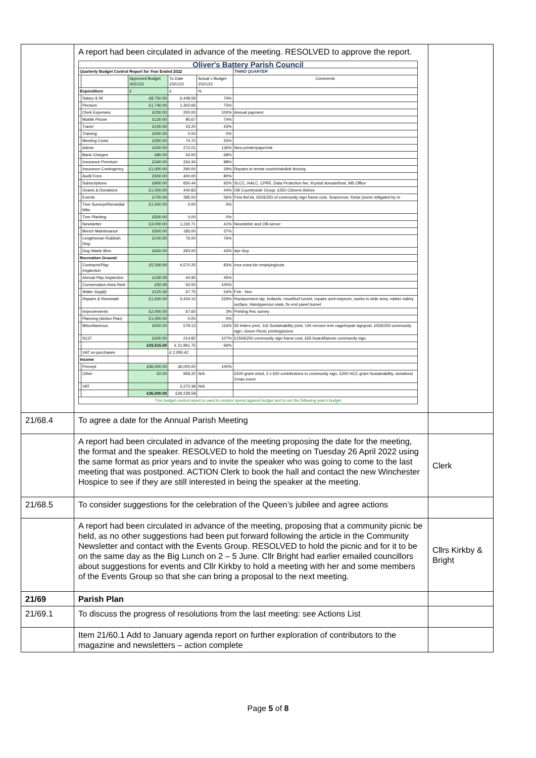| | A report had been circulated in advance of the meeting. RESOLVED to approve the report. / Oliver's Battery Parish Council / / / / / / / --- / --- / --- / --- / --- / --- / / Quarterly Budget Control Report for Year Ended 2022 / / / / / THIRD QUARTER / / / / Approved Budget 2021/22 / To Date 2021/22 / Actual v Budget 2021/22 / Comments / / Expenditure / / £ / £ / % / / / / Salary & NI / £8,750.00 / 6,448.59 / 74% / / / / Pension / £1,740.00 / 1,302.66 / 75% / / / / Clerk Expenses / £200.00 / 200.00 / 100% / Annual payment / / / Mobile Phone / £130.00 / 95.67 / 74% / / / / Travel / £100.00 / 43.20 / 43% / / / / Training / £400.00 / 0.00 / 0% / / / / Meeting Costs / £300.00 / 74.70 / 25% / / / / Admin / £200.00 / 272.01 / 136% / New printer/paper/ink / / / Bank Charges / £80.00 / 54.00 / 68% / / / / Insurance Premium / £340.00 / 334.34 / 98% / / / / Insurance Contingency / £1,000.00 / 290.00 / 29% / Repairs to tennis court/chainlink fencing / / / Audit Fees / £500.00 / 400.00 / 80% / / / / Subscriptions / £900.00 / 830.44 / 92% / SLCC, HALC, CPRE, Data Protection fee, Krystal domain/host, MS Office / / / Grants & Donations / £1,000.00 / 440.83 / 44% / OB Countryside Group, £250 Citizens Advice / / / Events / £700.00 / 395.00 / 56% / First Aid kit, £50/£250 of community sign frame cost, Scarecrow, Xmas (some mitigated by re / / / Tree Surveys/Remedial Wks / £1,500.00 / 0.00 / 0% / / / / Tree Planting / £500.00 / 0.00 / 0% / / / / Newsletter / £3,000.00 / 1,230.71 / 41% / Newsletter and OB-server / / / Bench Maintenance / £500.00 / 185.00 / 37% / / / / Lengthsman Rubbish Disp / £100.00 / 76.00 / 76% / / / / Dog Waste Bins / £600.00 / 260.00 / 43% / Apr-Sep / / Recreation Ground: / / / / / / / / Contracts/Play Inspection / £5,500.00 / 4,570.25 / 83% / Incs extra bin emptying/cuts / / / Annual Play Inspection / £100.00 / 44.95 / 45% / / / / Conservation Area Rent / £50.00 / 50.00 / 100% / / / / Water Supply / £125.00 / 67.75 / 54% / Feb - Nov / / / Repairs & Renewals / £1,500.00 / 3,434.10 / 229% / Replacement tap, bollards, resoil/turf tunnel, repairs annl inspectn, works to slide area, rubber safety surface, Handyperson mats, fix end panel tunnel / / / Improvements / £2,000.00 / 67.60 / 3% / Printing Rec survey / / / Planning (Action Plan) / £1,000.00 / 0.00 / 0% / / / / Miscellaneous / £500.00 / 579.13 / 116% / 55 letters print, 116 Sustainability print, 145 remove tree cage/repair signpost, £50/£250 community sign, Green Picnic printing/prizes / / / S137 / £200.00 / 214.82 / 107% / £150/£250 community sign frame cost, £65 board/banner community sign / / / / £33,515.00 / £ 21,961.75 / 66% / / / / VAT on purchases / / £ 2,095.42 / / / / Income / / / / / / / / Precept / £36,000.00 / 36,000.00 / 100% / / / / Other / £0.00 / 958.20 / N/A / £500 grant retnd, 2 x £50 contributions to community sign, £200 HCC grant Sustainability, donations Xmas event / / / VAT / / 2,270.38 / N/A / / / / / £36,000.00 / £39,228.58 / / / / This budget control report is used to monitor spend against budget and to set the following year's budget / / / / / / | |
| 21/68.4 | To agree a date for the Annual Parish Meeting | |
| | A report had been circulated in advance of the meeting proposing the date for the meeting, the format and the speaker. RESOLVED to hold the meeting on Tuesday 26 April 2022 using the same format as prior years and to invite the speaker who was going to come to the last meeting that was postponed. ACTION Clerk to book the hall and contact the new Winchester Hospice to see if they are still interested in being the speaker at the meeting. | Clerk |
| 21/68.5 | To consider suggestions for the celebration of the Queen’s jubilee and agree actions | |
| | A report had been circulated in advance of the meeting, proposing that a community picnic be held, as no other suggestions had been put forward following the article in the Community Newsletter and contact with the Events Group. RESOLVED to hold the picnic and for it to be on the same day as the Big Lunch on 2 – 5 June. Cllr Bright had earlier emailed councillors about suggestions for events and Cllr Kirkby to hold a meeting with her and some members of the Events Group so that she can bring a proposal to the next meeting. | Cllrs Kirkby & Bright |
| 21/69 | Parish Plan | |
| 21/69.1 | To discuss the progress of resolutions from the last meeting: see Actions List | |
| | Item 21/60.1 Add to January agenda report on further exploration of contributors to the magazine and newsletters – action complete | |
Page 5 of 8